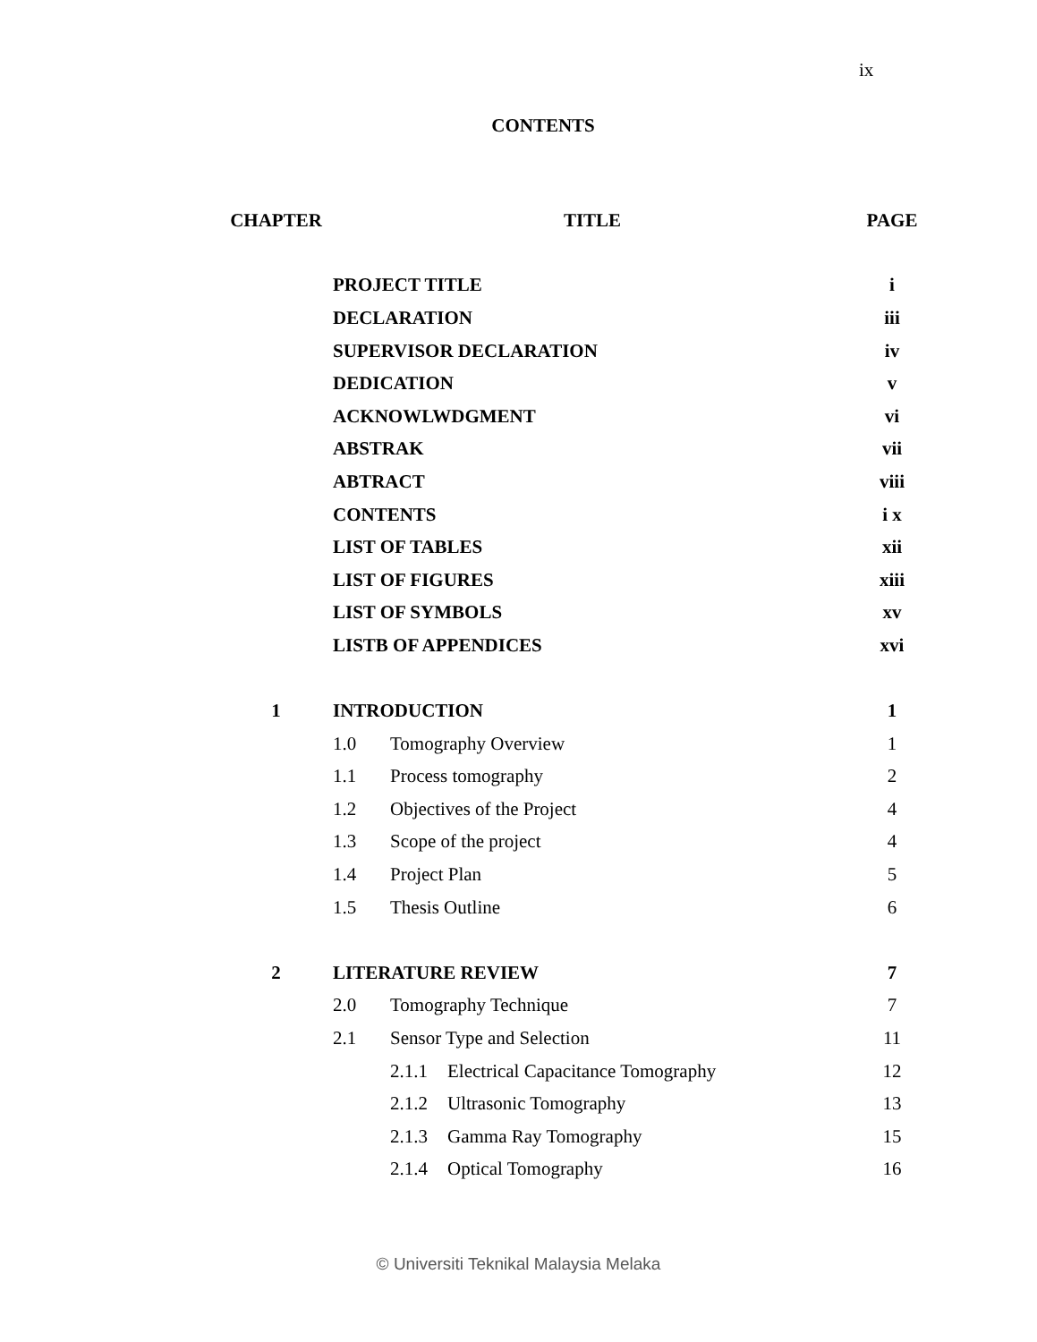ix
CONTENTS
| CHAPTER | TITLE | | | PAGE |
| --- | --- | --- | --- | --- |
| | PROJECT TITLE | | | i |
| | DECLARATION | | | iii |
| | SUPERVISOR DECLARATION | | | iv |
| | DEDICATION | | | v |
| | ACKNOWLWDGMENT | | | vi |
| | ABSTRAK | | | vii |
| | ABTRACT | | | viii |
| | CONTENTS | | | i x |
| | LIST OF TABLES | | | xii |
| | LIST OF FIGURES | | | xiii |
| | LIST OF SYMBOLS | | | xv |
| | LISTB OF APPENDICES | | | xvi |
| 1 | INTRODUCTION | | | 1 |
| | 1.0 | Tomography Overview | | 1 |
| | 1.1 | Process tomography | | 2 |
| | 1.2 | Objectives of the Project | | 4 |
| | 1.3 | Scope of the project | | 4 |
| | 1.4 | Project Plan | | 5 |
| | 1.5 | Thesis Outline | | 6 |
| 2 | LITERATURE REVIEW | | | 7 |
| | 2.0 | Tomography Technique | | 7 |
| | 2.1 | Sensor Type and Selection | | 11 |
| | | 2.1.1 | Electrical Capacitance Tomography | 12 |
| | | 2.1.2 | Ultrasonic Tomography | 13 |
| | | 2.1.3 | Gamma Ray Tomography | 15 |
| | | 2.1.4 | Optical Tomography | 16 |
© Universiti Teknikal Malaysia Melaka